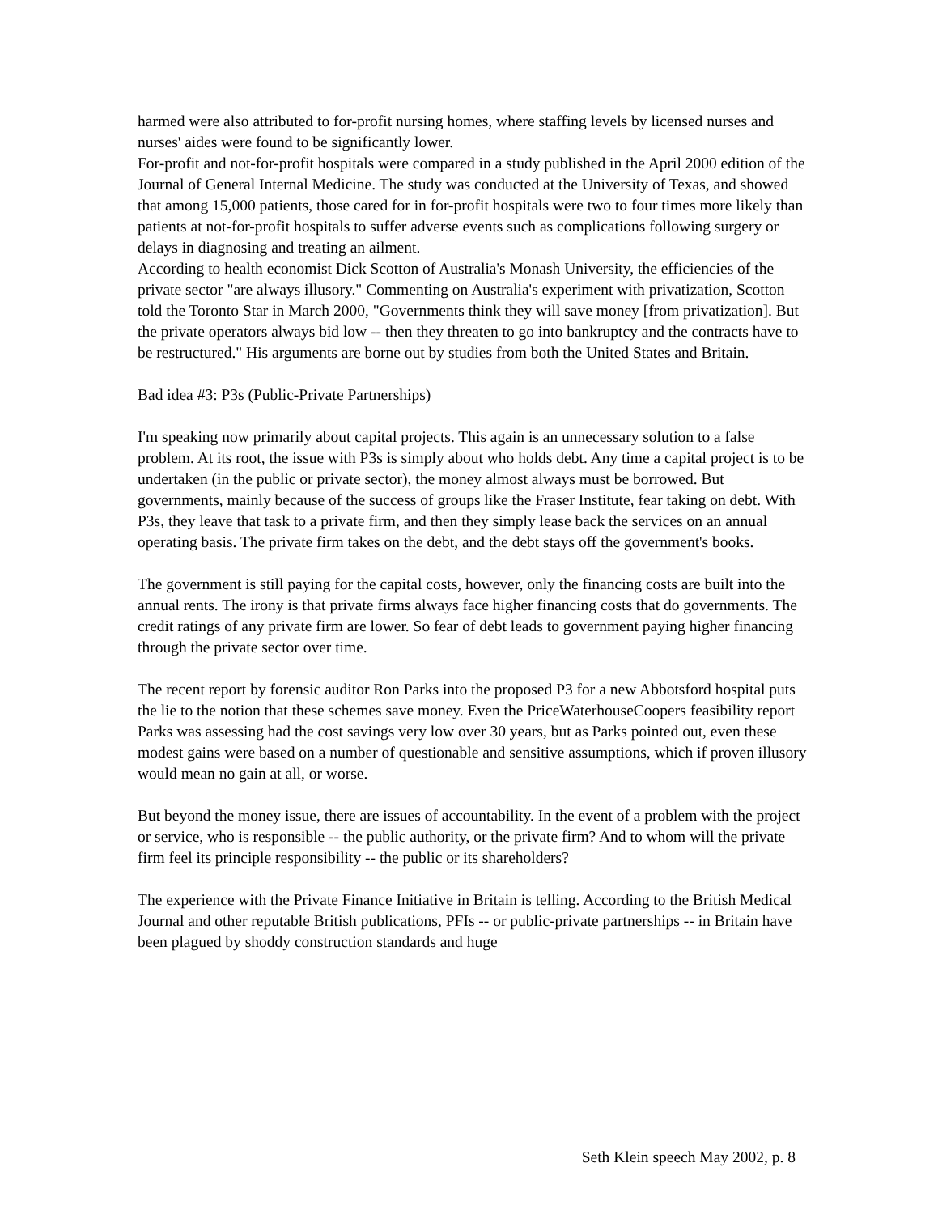harmed were also attributed to for-profit nursing homes, where staffing levels by licensed nurses and nurses' aides were found to be significantly lower.
For-profit and not-for-profit hospitals were compared in a study published in the April 2000 edition of the Journal of General Internal Medicine. The study was conducted at the University of Texas, and showed that among 15,000 patients, those cared for in for-profit hospitals were two to four times more likely than patients at not-for-profit hospitals to suffer adverse events such as complications following surgery or delays in diagnosing and treating an ailment.
According to health economist Dick Scotton of Australia's Monash University, the efficiencies of the private sector "are always illusory." Commenting on Australia's experiment with privatization, Scotton told the Toronto Star in March 2000, "Governments think they will save money [from privatization]. But the private operators always bid low -- then they threaten to go into bankruptcy and the contracts have to be restructured." His arguments are borne out by studies from both the United States and Britain.
Bad idea #3: P3s (Public-Private Partnerships)
I'm speaking now primarily about capital projects. This again is an unnecessary solution to a false problem. At its root, the issue with P3s is simply about who holds debt. Any time a capital project is to be undertaken (in the public or private sector), the money almost always must be borrowed. But governments, mainly because of the success of groups like the Fraser Institute, fear taking on debt. With P3s, they leave that task to a private firm, and then they simply lease back the services on an annual operating basis. The private firm takes on the debt, and the debt stays off the government's books.
The government is still paying for the capital costs, however, only the financing costs are built into the annual rents. The irony is that private firms always face higher financing costs that do governments. The credit ratings of any private firm are lower. So fear of debt leads to government paying higher financing through the private sector over time.
The recent report by forensic auditor Ron Parks into the proposed P3 for a new Abbotsford hospital puts the lie to the notion that these schemes save money. Even the PriceWaterhouseCoopers feasibility report Parks was assessing had the cost savings very low over 30 years, but as Parks pointed out, even these modest gains were based on a number of questionable and sensitive assumptions, which if proven illusory would mean no gain at all, or worse.
But beyond the money issue, there are issues of accountability. In the event of a problem with the project or service, who is responsible -- the public authority, or the private firm? And to whom will the private firm feel its principle responsibility -- the public or its shareholders?
The experience with the Private Finance Initiative in Britain is telling. According to the British Medical Journal and other reputable British publications, PFIs -- or public-private partnerships -- in Britain have been plagued by shoddy construction standards and huge
Seth Klein speech May 2002, p. 8